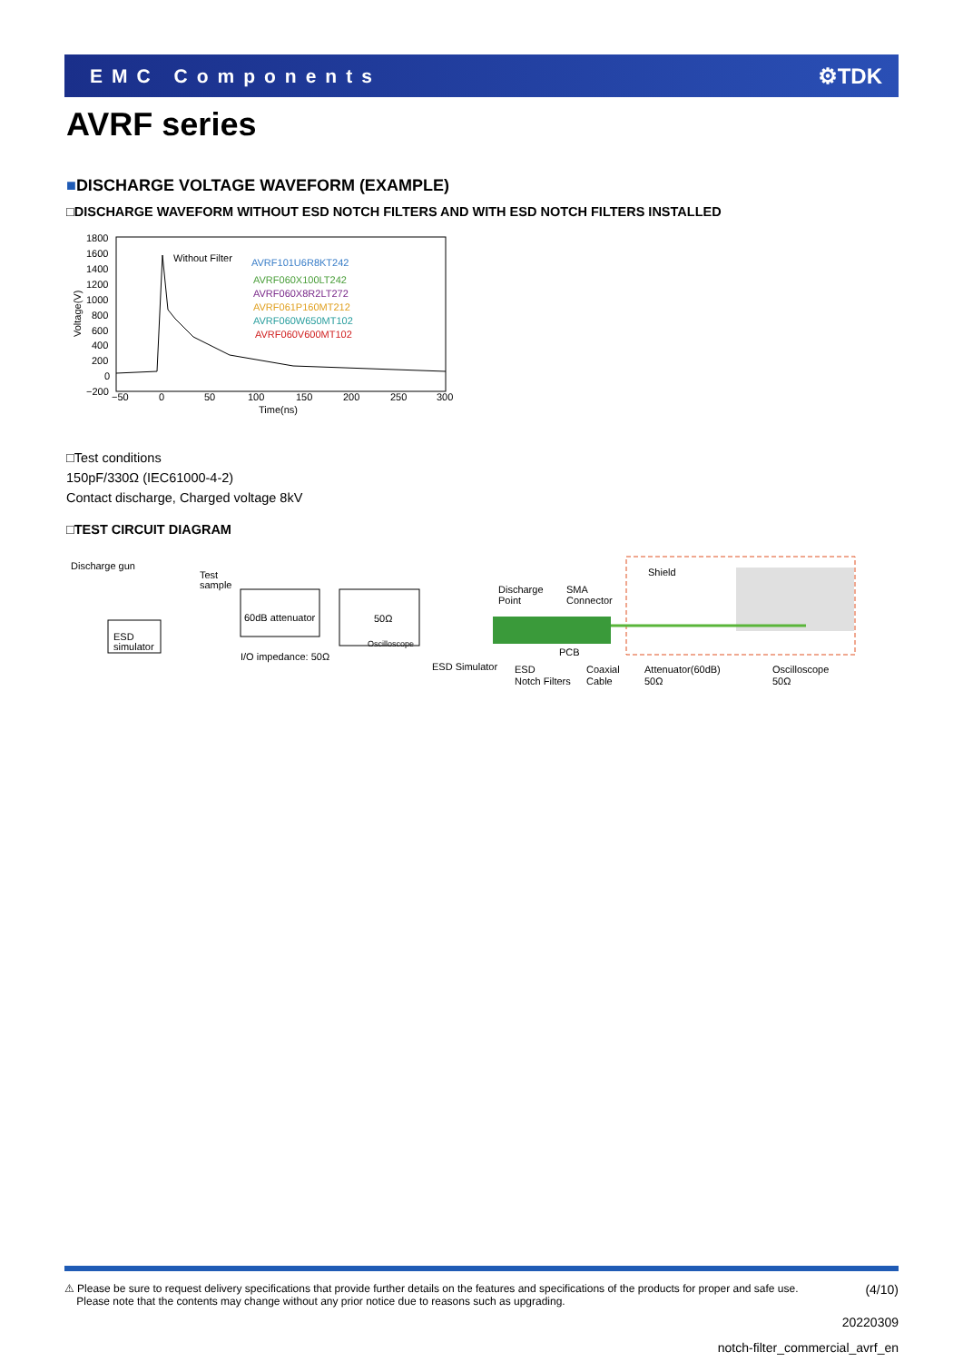EMC Components ⚙TDK
AVRF series
■DISCHARGE VOLTAGE WAVEFORM (EXAMPLE)
□DISCHARGE WAVEFORM WITHOUT ESD NOTCH FILTERS AND WITH ESD NOTCH FILTERS INSTALLED
1800
1600
1400
1200
1000
800
600
400
200
0
−200
Without Filter
AVRF101U6R8KT242
AVRF060X100LT242
AVRF060X8R2LT272
AVRF061P160MT212
AVRF060W650MT102
AVRF060V600MT102
−50
0
50
100
150
200
250
300
Time(ns)
Voltage(V)
□Test conditions
150pF/330Ω (IEC61000-4-2)
Contact discharge, Charged voltage 8kV
□TEST CIRCUIT DIAGRAM
Discharge gun
Test
sample
ESD
simulator
60dB attenuator
50Ω
Oscilloscope
I/O impedance: 50Ω
Discharge
Point
SMA
Connector
Shield
PCB
ESD Simulator
ESD
Notch Filters
Coaxial
Cable
Attenuator(60dB)
50Ω
Oscilloscope
50Ω
⚠ Please be sure to request delivery specifications that provide further details on the features and specifications of the products for proper and safe use.
Please note that the contents may change without any prior notice due to reasons such as upgrading. (4/10)
20220309
notch-filter_commercial_avrf_en